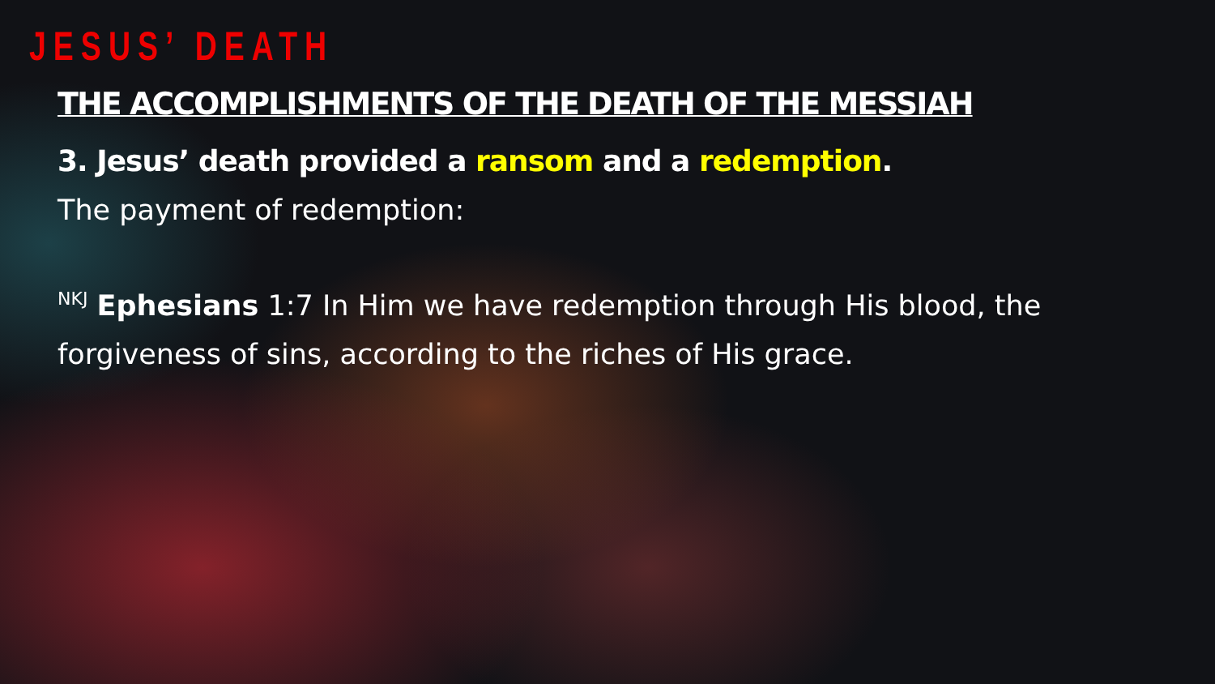JESUS’ DEATH
THE ACCOMPLISHMENTS OF THE DEATH OF THE MESSIAH
3. Jesus’ death provided a ransom and a redemption.
The payment of redemption:
<sup>NKJ</sup> Ephesians 1:7 In Him we have redemption through His blood, the forgiveness of sins, according to the riches of His grace.